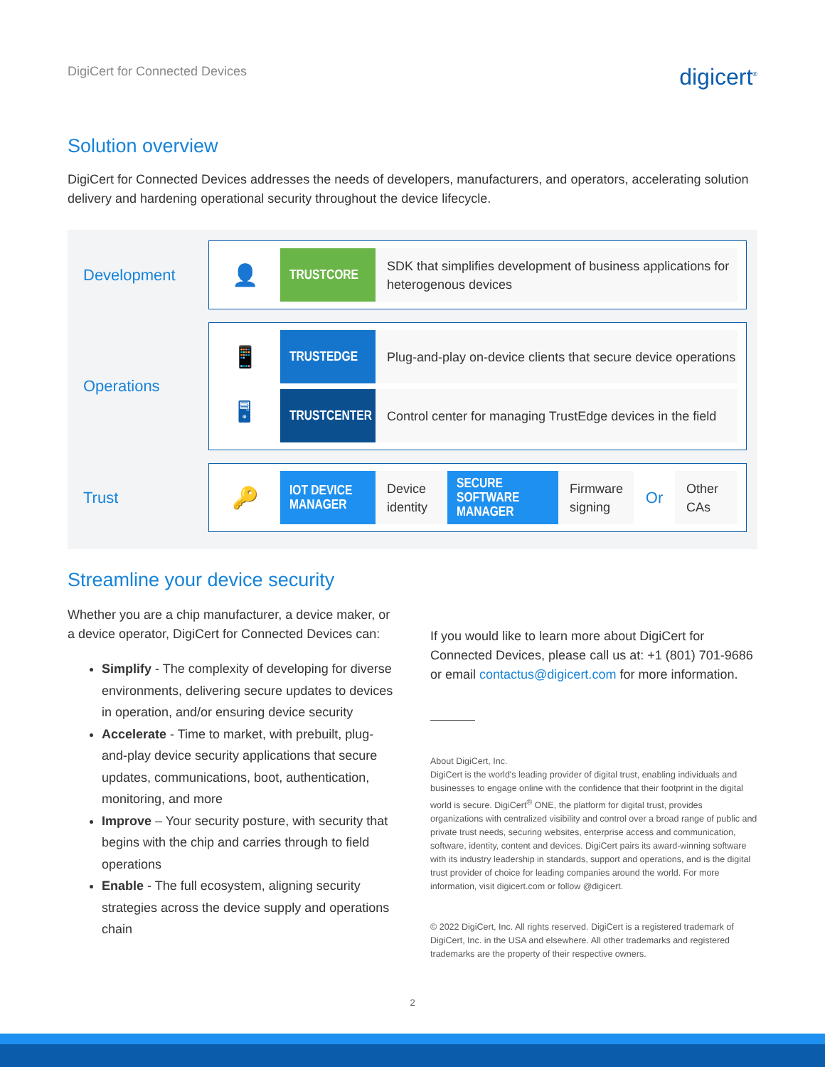DigiCert for Connected Devices digicert<sup>®</sup>
Solution overview
DigiCert for Connected Devices addresses the needs of developers, manufacturers, and operators, accelerating solution delivery and hardening operational security throughout the device lifecycle.
Development
👤
TRUSTCORE
SDK that simplifies development of business applications for heterogenous devices
Operations
📱
TRUSTEDGE
Plug-and-play on-device clients that secure device operations
🖥
TRUSTCENTER
Control center for managing TrustEdge devices in the field
Trust
🔑
IOT DEVICE MANAGER
Device identity
SECURE SOFTWARE MANAGER
Firmware signing
Or
Other CAs
Streamline your device security
Whether you are a chip manufacturer, a device maker, or a device operator, DigiCert for Connected Devices can:
Simplify - The complexity of developing for diverse environments, delivering secure updates to devices in operation, and/or ensuring device security
Accelerate - Time to market, with prebuilt, plug-and-play device security applications that secure updates, communications, boot, authentication, monitoring, and more
Improve – Your security posture, with security that begins with the chip and carries through to field operations
Enable - The full ecosystem, aligning security strategies across the device supply and operations chain
If you would like to learn more about DigiCert for Connected Devices, please call us at: +1 (801) 701-9686 or email contactus@digicert.com for more information.
About DigiCert, Inc.
DigiCert is the world's leading provider of digital trust, enabling individuals and businesses to engage online with the confidence that their footprint in the digital world is secure. DigiCert<sup>®</sup> ONE, the platform for digital trust, provides organizations with centralized visibility and control over a broad range of public and private trust needs, securing websites, enterprise access and communication, software, identity, content and devices. DigiCert pairs its award-winning software with its industry leadership in standards, support and operations, and is the digital trust provider of choice for leading companies around the world. For more information, visit digicert.com or follow @digicert.
© 2022 DigiCert, Inc. All rights reserved. DigiCert is a registered trademark of DigiCert, Inc. in the USA and elsewhere. All other trademarks and registered trademarks are the property of their respective owners.
2